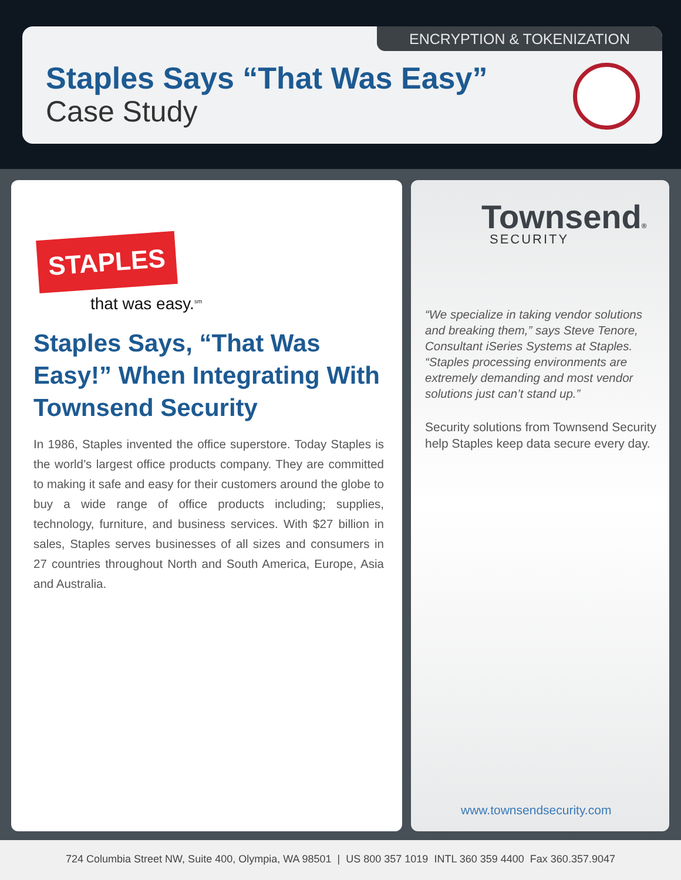ENCRYPTION & TOKENIZATION
Staples Says “That Was Easy”
Case Study
STAPLES
that was easy.<sup>sm</sup>
Staples Says, “That Was Easy!” When Integrating With Townsend Security
In 1986, Staples invented the office superstore. Today Staples is the world’s largest office products company. They are committed to making it safe and easy for their customers around the globe to buy a wide range of office products including; supplies, technology, furniture, and business services. With $27 billion in sales, Staples serves businesses of all sizes and consumers in 27 countries throughout North and South America, Europe, Asia and Australia.
Townsend®
SECURITY
“We specialize in taking vendor solutions and breaking them,” says Steve Tenore, Consultant iSeries Systems at Staples. “Staples processing environments are extremely demanding and most vendor solutions just can’t stand up.”
Security solutions from Townsend Security help Staples keep data secure every day.
www.townsendsecurity.com
724 Columbia Street NW, Suite 400, Olympia, WA 98501 | US 800 357 1019 INTL 360 359 4400 Fax 360.357.9047